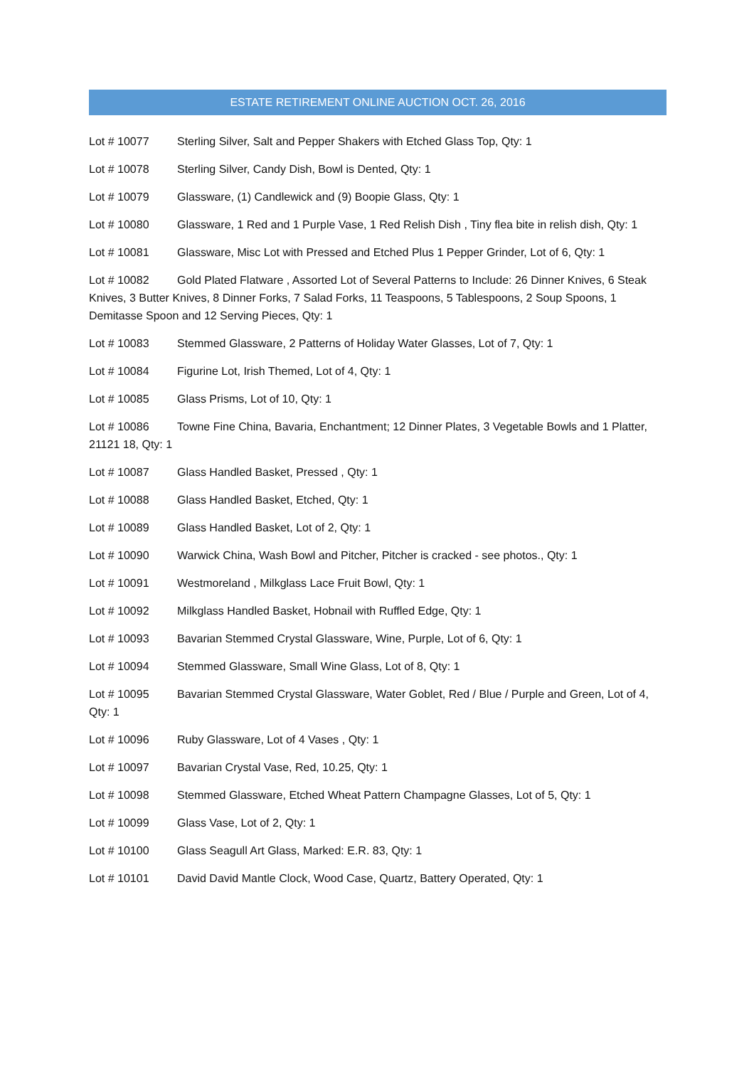ESTATE RETIREMENT ONLINE AUCTION OCT. 26, 2016
Lot # 10077 Sterling Silver, Salt and Pepper Shakers with Etched Glass Top, Qty: 1
Lot # 10078 Sterling Silver, Candy Dish, Bowl is Dented, Qty: 1
Lot # 10079 Glassware, (1) Candlewick and (9) Boopie Glass, Qty: 1
Lot # 10080 Glassware, 1 Red and 1 Purple Vase, 1 Red Relish Dish , Tiny flea bite in relish dish, Qty: 1
Lot # 10081 Glassware, Misc Lot with Pressed and Etched Plus 1 Pepper Grinder, Lot of 6, Qty: 1
Lot # 10082 Gold Plated Flatware , Assorted Lot of Several Patterns to Include: 26 Dinner Knives, 6 Steak Knives, 3 Butter Knives, 8 Dinner Forks, 7 Salad Forks, 11 Teaspoons, 5 Tablespoons, 2 Soup Spoons, 1 Demitasse Spoon and 12 Serving Pieces, Qty: 1
Lot # 10083 Stemmed Glassware, 2 Patterns of Holiday Water Glasses, Lot of 7, Qty: 1
Lot # 10084 Figurine Lot, Irish Themed, Lot of 4, Qty: 1
Lot # 10085 Glass Prisms, Lot of 10, Qty: 1
Lot # 10086 Towne Fine China, Bavaria, Enchantment; 12 Dinner Plates, 3 Vegetable Bowls and 1 Platter, 21121 18, Qty: 1
Lot # 10087 Glass Handled Basket, Pressed , Qty: 1
Lot # 10088 Glass Handled Basket, Etched, Qty: 1
Lot # 10089 Glass Handled Basket, Lot of 2, Qty: 1
Lot # 10090 Warwick China, Wash Bowl and Pitcher, Pitcher is cracked - see photos., Qty: 1
Lot # 10091 Westmoreland , Milkglass Lace Fruit Bowl, Qty: 1
Lot # 10092 Milkglass Handled Basket, Hobnail with Ruffled Edge, Qty: 1
Lot # 10093 Bavarian Stemmed Crystal Glassware, Wine, Purple, Lot of 6, Qty: 1
Lot # 10094 Stemmed Glassware, Small Wine Glass, Lot of 8, Qty: 1
Lot # 10095 Bavarian Stemmed Crystal Glassware, Water Goblet, Red / Blue / Purple and Green, Lot of 4, Qty: 1
Lot # 10096 Ruby Glassware, Lot of 4 Vases , Qty: 1
Lot # 10097 Bavarian Crystal Vase, Red, 10.25, Qty: 1
Lot # 10098 Stemmed Glassware, Etched Wheat Pattern Champagne Glasses, Lot of 5, Qty: 1
Lot # 10099 Glass Vase, Lot of 2, Qty: 1
Lot # 10100 Glass Seagull Art Glass, Marked: E.R. 83, Qty: 1
Lot # 10101 David David Mantle Clock, Wood Case, Quartz, Battery Operated, Qty: 1